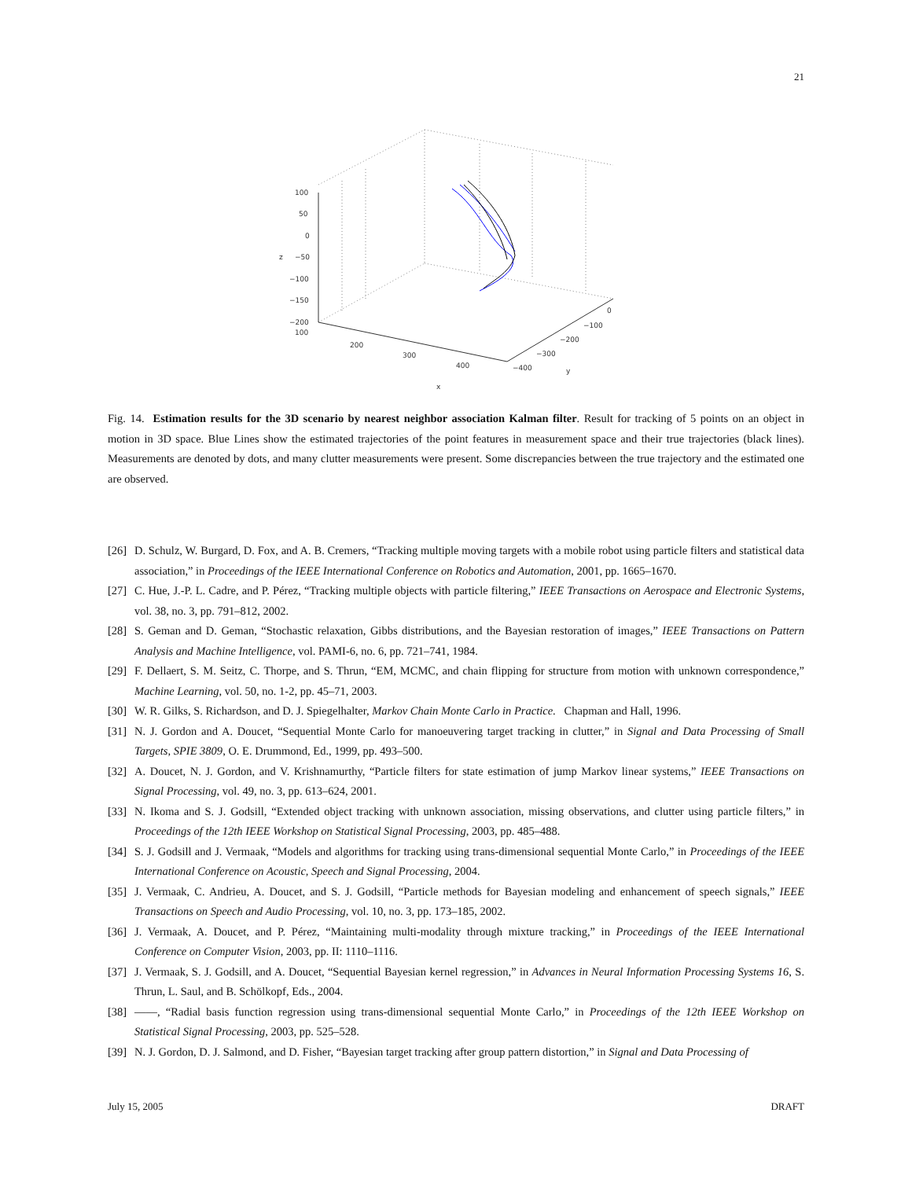21
100
50
0
−50
−100
−150
−200
100
200
300
400
x
0
−100
−200
−300
−400
y
z
Fig. 14. Estimation results for the 3D scenario by nearest neighbor association Kalman filter. Result for tracking of 5 points on an object in motion in 3D space. Blue Lines show the estimated trajectories of the point features in measurement space and their true trajectories (black lines). Measurements are denoted by dots, and many clutter measurements were present. Some discrepancies between the true trajectory and the estimated one are observed.
[26] D. Schulz, W. Burgard, D. Fox, and A. B. Cremers, “Tracking multiple moving targets with a mobile robot using particle filters and statistical data association,” in Proceedings of the IEEE International Conference on Robotics and Automation, 2001, pp. 1665–1670.
[27] C. Hue, J.-P. L. Cadre, and P. Pérez, “Tracking multiple objects with particle filtering,” IEEE Transactions on Aerospace and Electronic Systems, vol. 38, no. 3, pp. 791–812, 2002.
[28] S. Geman and D. Geman, “Stochastic relaxation, Gibbs distributions, and the Bayesian restoration of images,” IEEE Transactions on Pattern Analysis and Machine Intelligence, vol. PAMI-6, no. 6, pp. 721–741, 1984.
[29] F. Dellaert, S. M. Seitz, C. Thorpe, and S. Thrun, “EM, MCMC, and chain flipping for structure from motion with unknown correspondence,” Machine Learning, vol. 50, no. 1-2, pp. 45–71, 2003.
[30] W. R. Gilks, S. Richardson, and D. J. Spiegelhalter, Markov Chain Monte Carlo in Practice. Chapman and Hall, 1996.
[31] N. J. Gordon and A. Doucet, “Sequential Monte Carlo for manoeuvering target tracking in clutter,” in Signal and Data Processing of Small Targets, SPIE 3809, O. E. Drummond, Ed., 1999, pp. 493–500.
[32] A. Doucet, N. J. Gordon, and V. Krishnamurthy, “Particle filters for state estimation of jump Markov linear systems,” IEEE Transactions on Signal Processing, vol. 49, no. 3, pp. 613–624, 2001.
[33] N. Ikoma and S. J. Godsill, “Extended object tracking with unknown association, missing observations, and clutter using particle filters,” in Proceedings of the 12th IEEE Workshop on Statistical Signal Processing, 2003, pp. 485–488.
[34] S. J. Godsill and J. Vermaak, “Models and algorithms for tracking using trans-dimensional sequential Monte Carlo,” in Proceedings of the IEEE International Conference on Acoustic, Speech and Signal Processing, 2004.
[35] J. Vermaak, C. Andrieu, A. Doucet, and S. J. Godsill, “Particle methods for Bayesian modeling and enhancement of speech signals,” IEEE Transactions on Speech and Audio Processing, vol. 10, no. 3, pp. 173–185, 2002.
[36] J. Vermaak, A. Doucet, and P. Pérez, “Maintaining multi-modality through mixture tracking,” in Proceedings of the IEEE International Conference on Computer Vision, 2003, pp. II: 1110–1116.
[37] J. Vermaak, S. J. Godsill, and A. Doucet, “Sequential Bayesian kernel regression,” in Advances in Neural Information Processing Systems 16, S. Thrun, L. Saul, and B. Schölkopf, Eds., 2004.
[38] ——, “Radial basis function regression using trans-dimensional sequential Monte Carlo,” in Proceedings of the 12th IEEE Workshop on Statistical Signal Processing, 2003, pp. 525–528.
[39] N. J. Gordon, D. J. Salmond, and D. Fisher, “Bayesian target tracking after group pattern distortion,” in Signal and Data Processing of
July 15, 2005 DRAFT